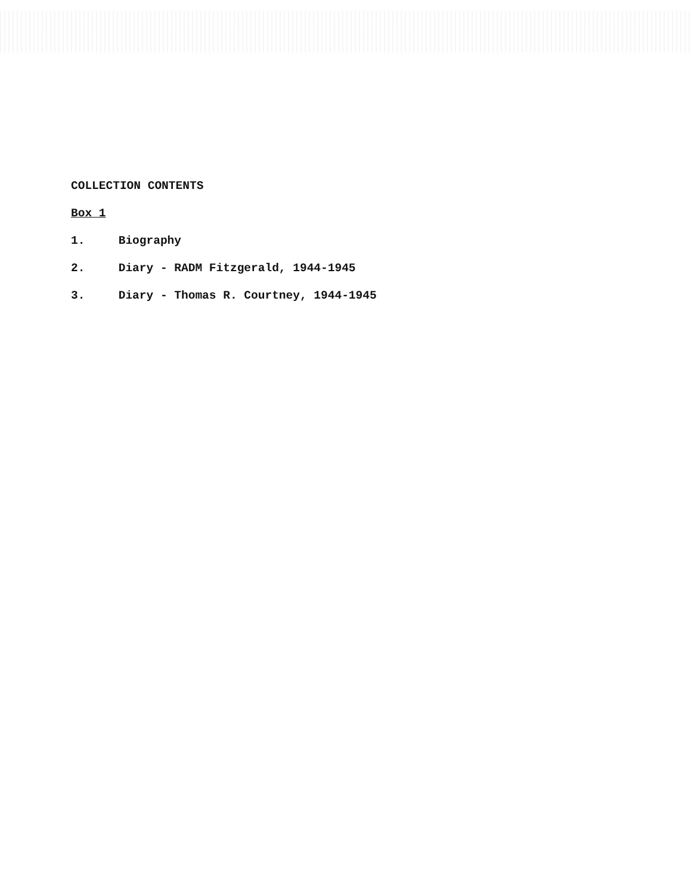COLLECTION CONTENTS
Box 1
1. Biography
2. Diary - RADM Fitzgerald, 1944-1945
3. Diary - Thomas R. Courtney, 1944-1945